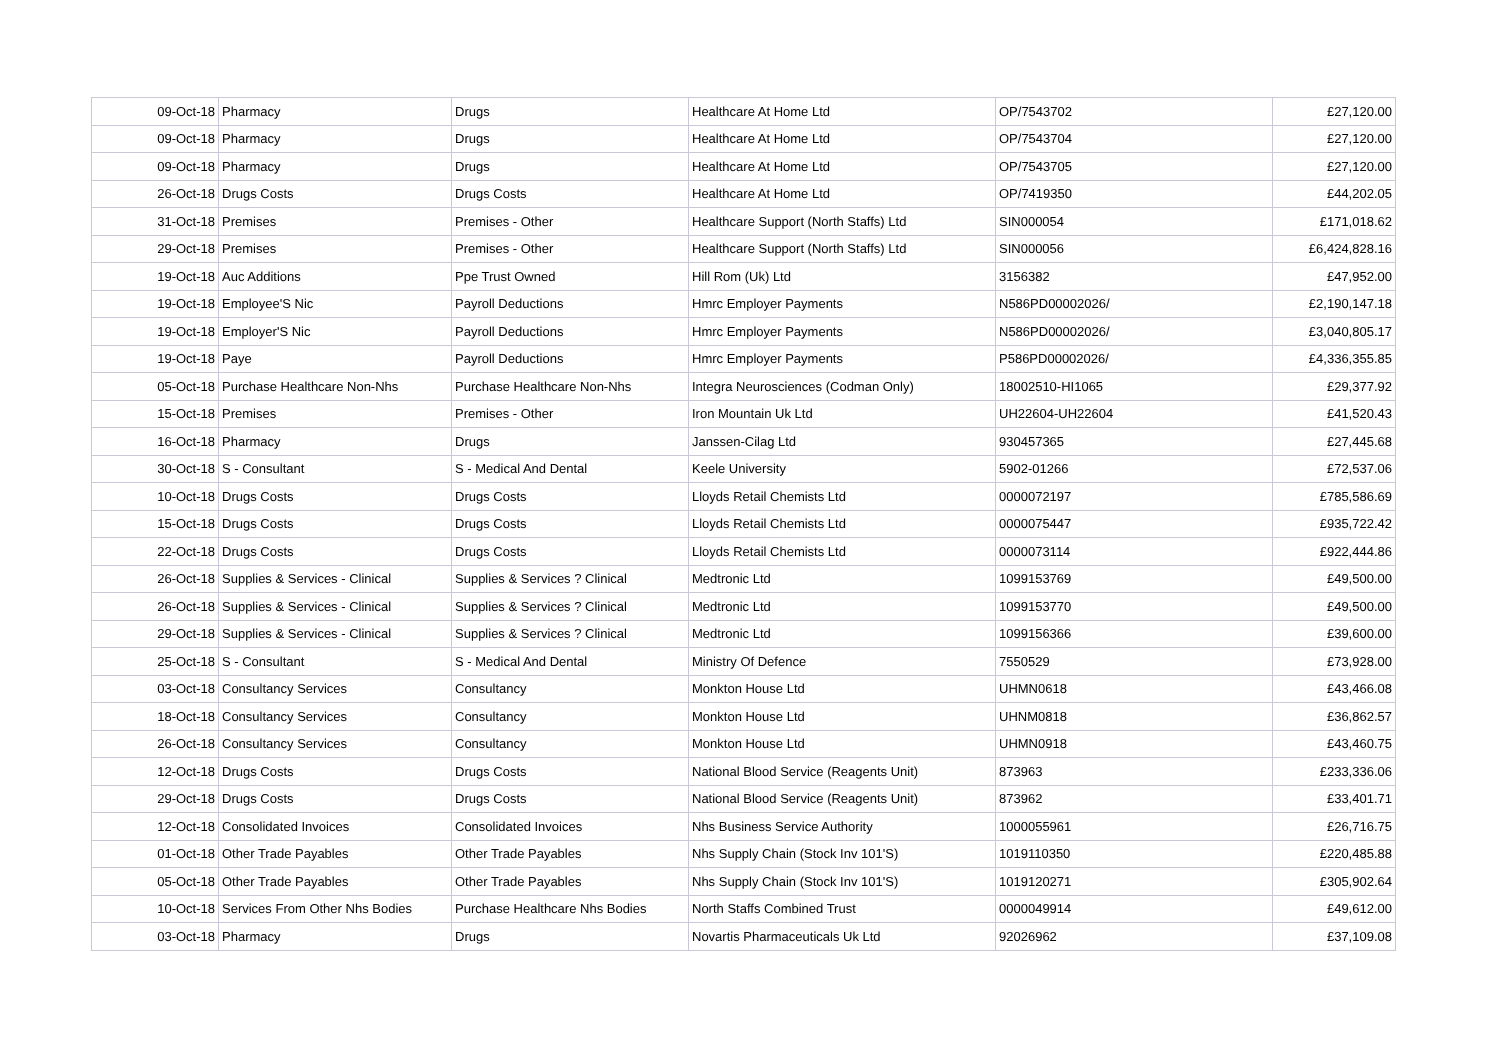| 09-Oct-18 | Pharmacy | Drugs | Healthcare At Home Ltd | OP/7543702 | £27,120.00 |
| 09-Oct-18 | Pharmacy | Drugs | Healthcare At Home Ltd | OP/7543704 | £27,120.00 |
| 09-Oct-18 | Pharmacy | Drugs | Healthcare At Home Ltd | OP/7543705 | £27,120.00 |
| 26-Oct-18 | Drugs Costs | Drugs Costs | Healthcare At Home Ltd | OP/7419350 | £44,202.05 |
| 31-Oct-18 | Premises | Premises - Other | Healthcare Support (North Staffs) Ltd | SIN000054 | £171,018.62 |
| 29-Oct-18 | Premises | Premises - Other | Healthcare Support (North Staffs) Ltd | SIN000056 | £6,424,828.16 |
| 19-Oct-18 | Auc Additions | Ppe Trust Owned | Hill Rom (Uk) Ltd | 3156382 | £47,952.00 |
| 19-Oct-18 | Employee'S Nic | Payroll Deductions | Hmrc Employer Payments | N586PD00002026/ | £2,190,147.18 |
| 19-Oct-18 | Employer'S Nic | Payroll Deductions | Hmrc Employer Payments | N586PD00002026/ | £3,040,805.17 |
| 19-Oct-18 | Paye | Payroll Deductions | Hmrc Employer Payments | P586PD00002026/ | £4,336,355.85 |
| 05-Oct-18 | Purchase Healthcare Non-Nhs | Purchase Healthcare Non-Nhs | Integra Neurosciences (Codman Only) | 18002510-HI1065 | £29,377.92 |
| 15-Oct-18 | Premises | Premises - Other | Iron Mountain Uk Ltd | UH22604-UH22604 | £41,520.43 |
| 16-Oct-18 | Pharmacy | Drugs | Janssen-Cilag Ltd | 930457365 | £27,445.68 |
| 30-Oct-18 | S - Consultant | S - Medical And Dental | Keele University | 5902-01266 | £72,537.06 |
| 10-Oct-18 | Drugs Costs | Drugs Costs | Lloyds Retail Chemists Ltd | 0000072197 | £785,586.69 |
| 15-Oct-18 | Drugs Costs | Drugs Costs | Lloyds Retail Chemists Ltd | 0000075447 | £935,722.42 |
| 22-Oct-18 | Drugs Costs | Drugs Costs | Lloyds Retail Chemists Ltd | 0000073114 | £922,444.86 |
| 26-Oct-18 | Supplies & Services - Clinical | Supplies & Services ? Clinical | Medtronic Ltd | 1099153769 | £49,500.00 |
| 26-Oct-18 | Supplies & Services - Clinical | Supplies & Services ? Clinical | Medtronic Ltd | 1099153770 | £49,500.00 |
| 29-Oct-18 | Supplies & Services - Clinical | Supplies & Services ? Clinical | Medtronic Ltd | 1099156366 | £39,600.00 |
| 25-Oct-18 | S - Consultant | S - Medical And Dental | Ministry Of Defence | 7550529 | £73,928.00 |
| 03-Oct-18 | Consultancy Services | Consultancy | Monkton House Ltd | UHMN0618 | £43,466.08 |
| 18-Oct-18 | Consultancy Services | Consultancy | Monkton House Ltd | UHNM0818 | £36,862.57 |
| 26-Oct-18 | Consultancy Services | Consultancy | Monkton House Ltd | UHMN0918 | £43,460.75 |
| 12-Oct-18 | Drugs Costs | Drugs Costs | National Blood Service (Reagents Unit) | 873963 | £233,336.06 |
| 29-Oct-18 | Drugs Costs | Drugs Costs | National Blood Service (Reagents Unit) | 873962 | £33,401.71 |
| 12-Oct-18 | Consolidated Invoices | Consolidated Invoices | Nhs Business Service Authority | 1000055961 | £26,716.75 |
| 01-Oct-18 | Other Trade Payables | Other Trade Payables | Nhs Supply Chain (Stock Inv 101'S) | 1019110350 | £220,485.88 |
| 05-Oct-18 | Other Trade Payables | Other Trade Payables | Nhs Supply Chain (Stock Inv 101'S) | 1019120271 | £305,902.64 |
| 10-Oct-18 | Services From Other Nhs Bodies | Purchase Healthcare Nhs Bodies | North Staffs Combined Trust | 0000049914 | £49,612.00 |
| 03-Oct-18 | Pharmacy | Drugs | Novartis Pharmaceuticals Uk Ltd | 92026962 | £37,109.08 |